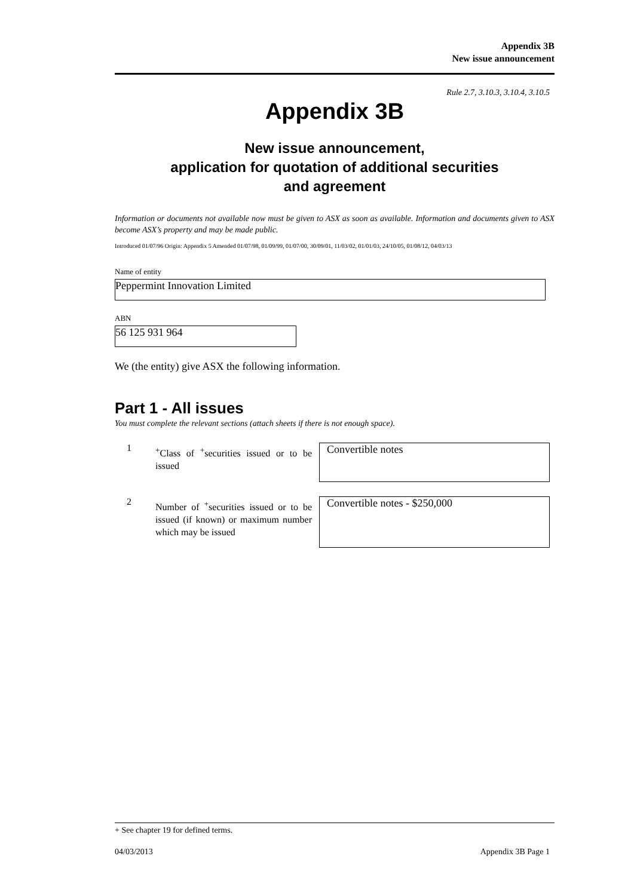Appendix 3B
New issue announcement
Rule 2.7, 3.10.3, 3.10.4, 3.10.5
Appendix 3B
New issue announcement,
application for quotation of additional securities
and agreement
Information or documents not available now must be given to ASX as soon as available. Information and documents given to ASX become ASX’s property and may be made public.
Introduced 01/07/96 Origin: Appendix 5 Amended 01/07/98, 01/09/99, 01/07/00, 30/09/01, 11/03/02, 01/01/03, 24/10/05, 01/08/12, 04/03/13
Name of entity
Peppermint Innovation Limited
ABN
56 125 931 964
We (the entity) give ASX the following information.
Part 1 - All issues
You must complete the relevant sections (attach sheets if there is not enough space).
1
<sup>+</sup>Class of <sup>+</sup>securities issued or to be issued
Convertible notes
2
Number of <sup>+</sup>securities issued or to be issued (if known) or maximum number which may be issued
Convertible notes - $250,000
+ See chapter 19 for defined terms.
04/03/2013 Appendix 3B Page 1